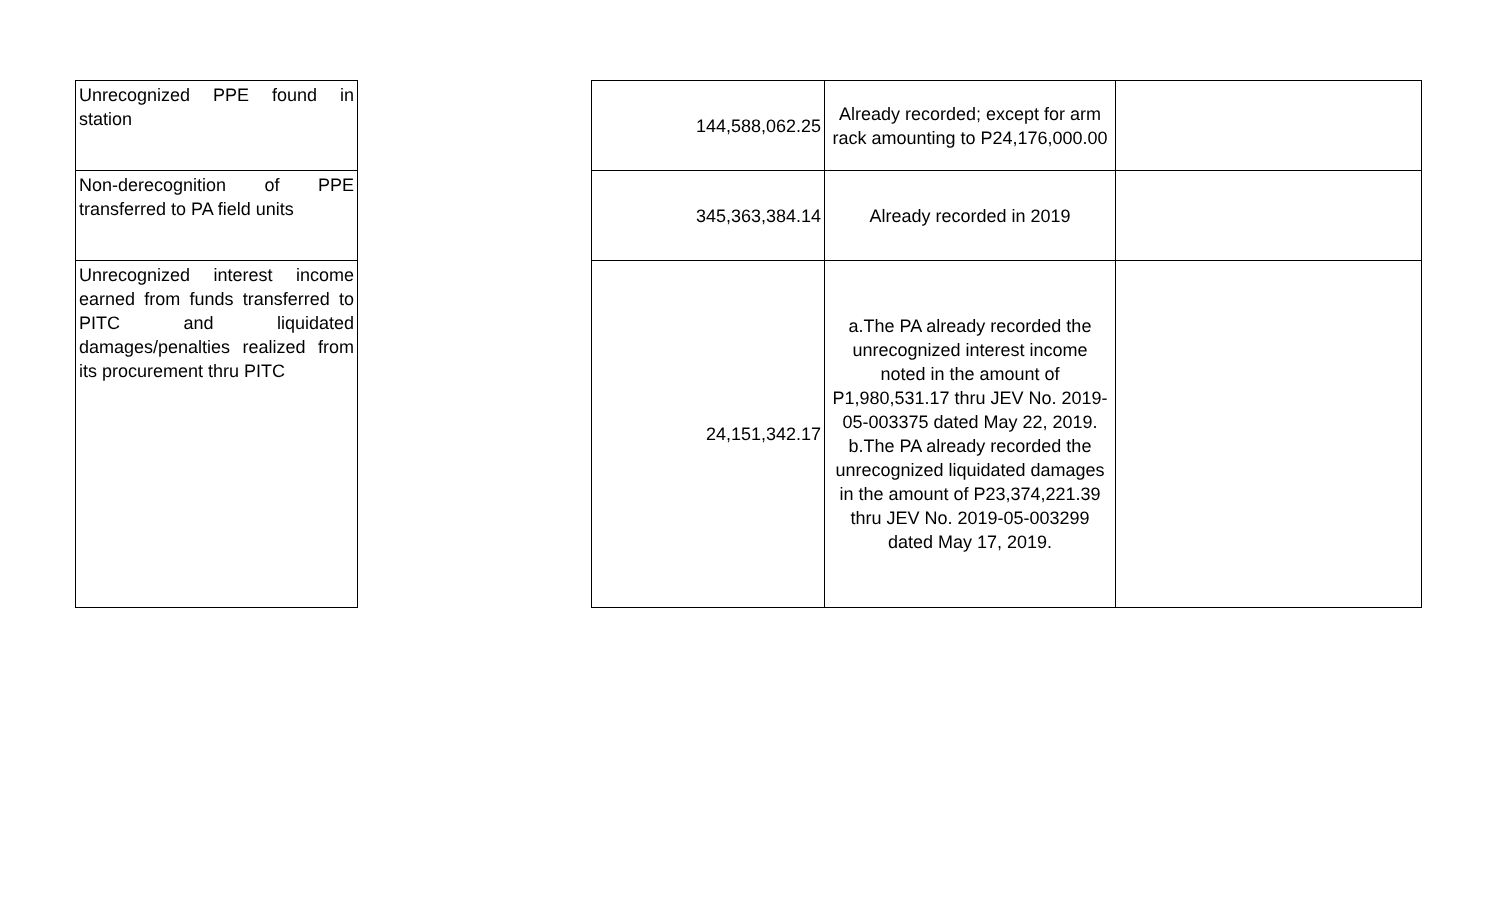| Unrecognized PPE found in station |
| Non-derecognition of PPE transferred to PA field units |
| Unrecognized interest income earned from funds transferred to PITC and liquidated damages/penalties realized from its procurement thru PITC |
| 144,588,062.25 | Already recorded; except for arm rack amounting to P24,176,000.00 | |
| 345,363,384.14 | Already recorded in 2019 | |
| 24,151,342.17 | a.The PA already recorded the unrecognized interest income noted in the amount of P1,980,531.17 thru JEV No. 2019-05-003375 dated May 22, 2019. b.The PA already recorded the unrecognized liquidated damages in the amount of P23,374,221.39 thru JEV No. 2019-05-003299 dated May 17, 2019. | |